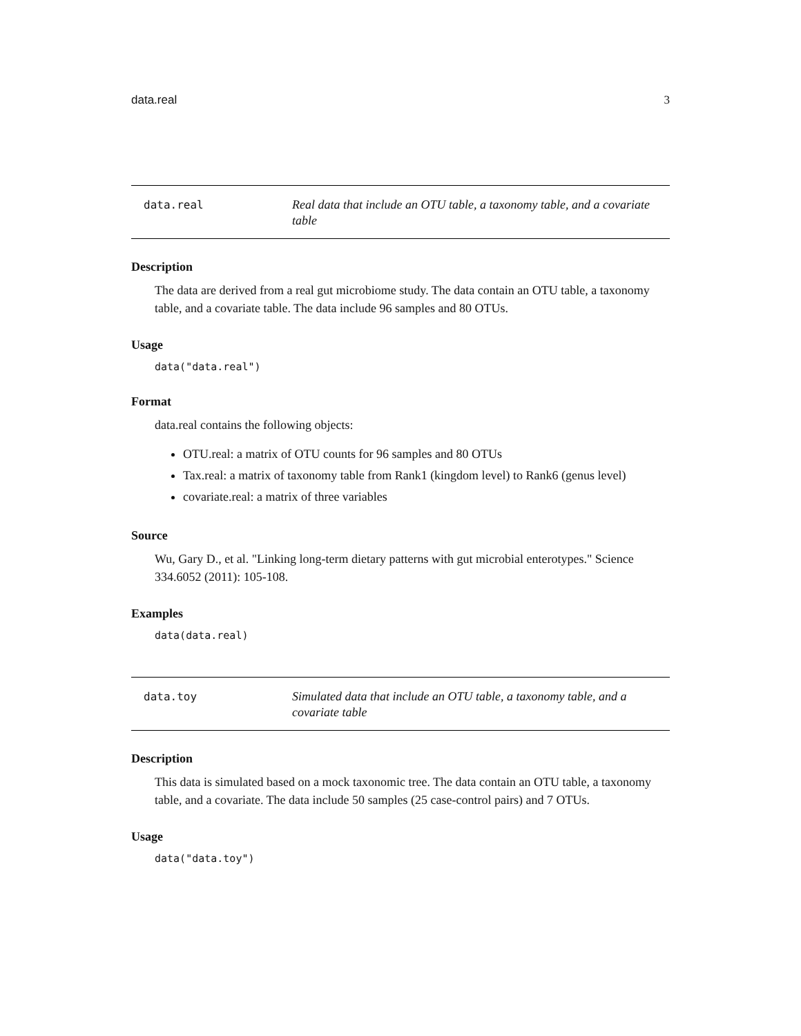data.real 3
data.real
Real data that include an OTU table, a taxonomy table, and a covariate table
Description
The data are derived from a real gut microbiome study. The data contain an OTU table, a taxonomy table, and a covariate table. The data include 96 samples and 80 OTUs.
Usage
data("data.real")
Format
data.real contains the following objects:
OTU.real: a matrix of OTU counts for 96 samples and 80 OTUs
Tax.real: a matrix of taxonomy table from Rank1 (kingdom level) to Rank6 (genus level)
covariate.real: a matrix of three variables
Source
Wu, Gary D., et al. "Linking long-term dietary patterns with gut microbial enterotypes." Science 334.6052 (2011): 105-108.
Examples
data(data.real)
data.toy
Simulated data that include an OTU table, a taxonomy table, and a covariate table
Description
This data is simulated based on a mock taxonomic tree. The data contain an OTU table, a taxonomy table, and a covariate. The data include 50 samples (25 case-control pairs) and 7 OTUs.
Usage
data("data.toy")